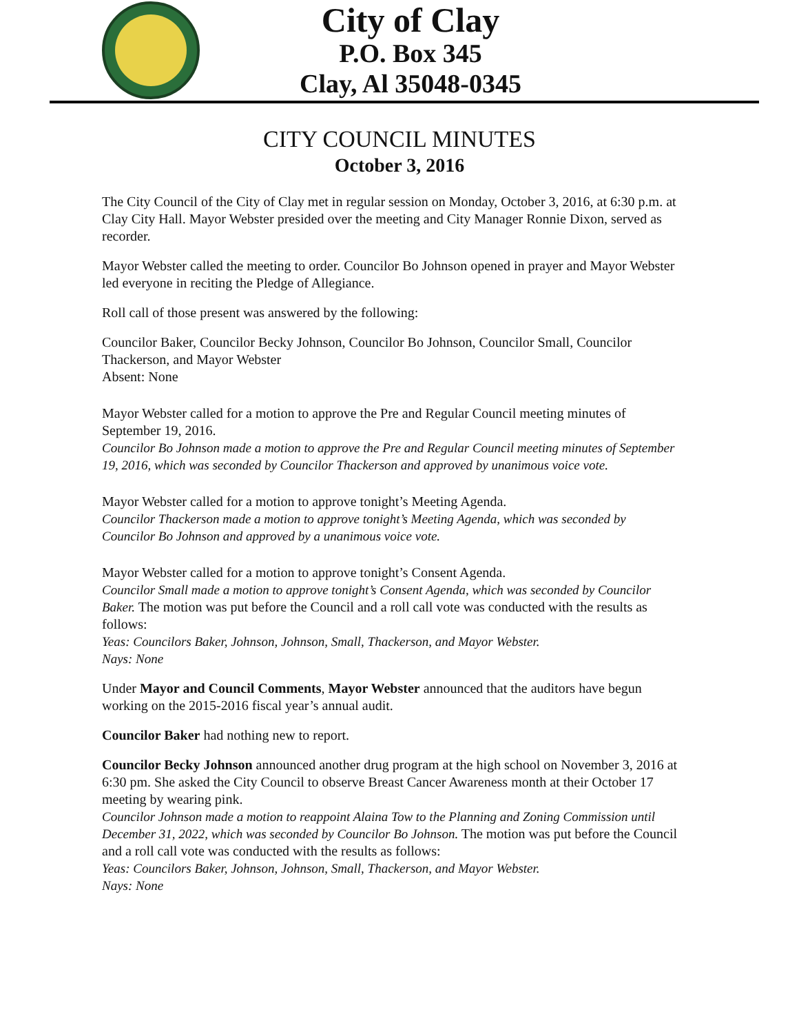City of Clay
P.O. Box 345
Clay, Al 35048-0345
CITY COUNCIL MINUTES
October 3, 2016
The City Council of the City of Clay met in regular session on Monday, October 3, 2016, at 6:30 p.m. at Clay City Hall. Mayor Webster presided over the meeting and City Manager Ronnie Dixon, served as recorder.
Mayor Webster called the meeting to order. Councilor Bo Johnson opened in prayer and Mayor Webster led everyone in reciting the Pledge of Allegiance.
Roll call of those present was answered by the following:
Councilor Baker, Councilor Becky Johnson, Councilor Bo Johnson, Councilor Small, Councilor Thackerson, and Mayor Webster
Absent: None
Mayor Webster called for a motion to approve the Pre and Regular Council meeting minutes of September 19, 2016.
Councilor Bo Johnson made a motion to approve the Pre and Regular Council meeting minutes of September 19, 2016, which was seconded by Councilor Thackerson and approved by unanimous voice vote.
Mayor Webster called for a motion to approve tonight’s Meeting Agenda.
Councilor Thackerson made a motion to approve tonight’s Meeting Agenda, which was seconded by Councilor Bo Johnson and approved by a unanimous voice vote.
Mayor Webster called for a motion to approve tonight’s Consent Agenda.
Councilor Small made a motion to approve tonight’s Consent Agenda, which was seconded by Councilor Baker. The motion was put before the Council and a roll call vote was conducted with the results as follows:
Yeas: Councilors Baker, Johnson, Johnson, Small, Thackerson, and Mayor Webster.
Nays: None
Under Mayor and Council Comments, Mayor Webster announced that the auditors have begun working on the 2015-2016 fiscal year’s annual audit.
Councilor Baker had nothing new to report.
Councilor Becky Johnson announced another drug program at the high school on November 3, 2016 at 6:30 pm. She asked the City Council to observe Breast Cancer Awareness month at their October 17 meeting by wearing pink.
Councilor Johnson made a motion to reappoint Alaina Tow to the Planning and Zoning Commission until December 31, 2022, which was seconded by Councilor Bo Johnson. The motion was put before the Council and a roll call vote was conducted with the results as follows:
Yeas: Councilors Baker, Johnson, Johnson, Small, Thackerson, and Mayor Webster.
Nays: None